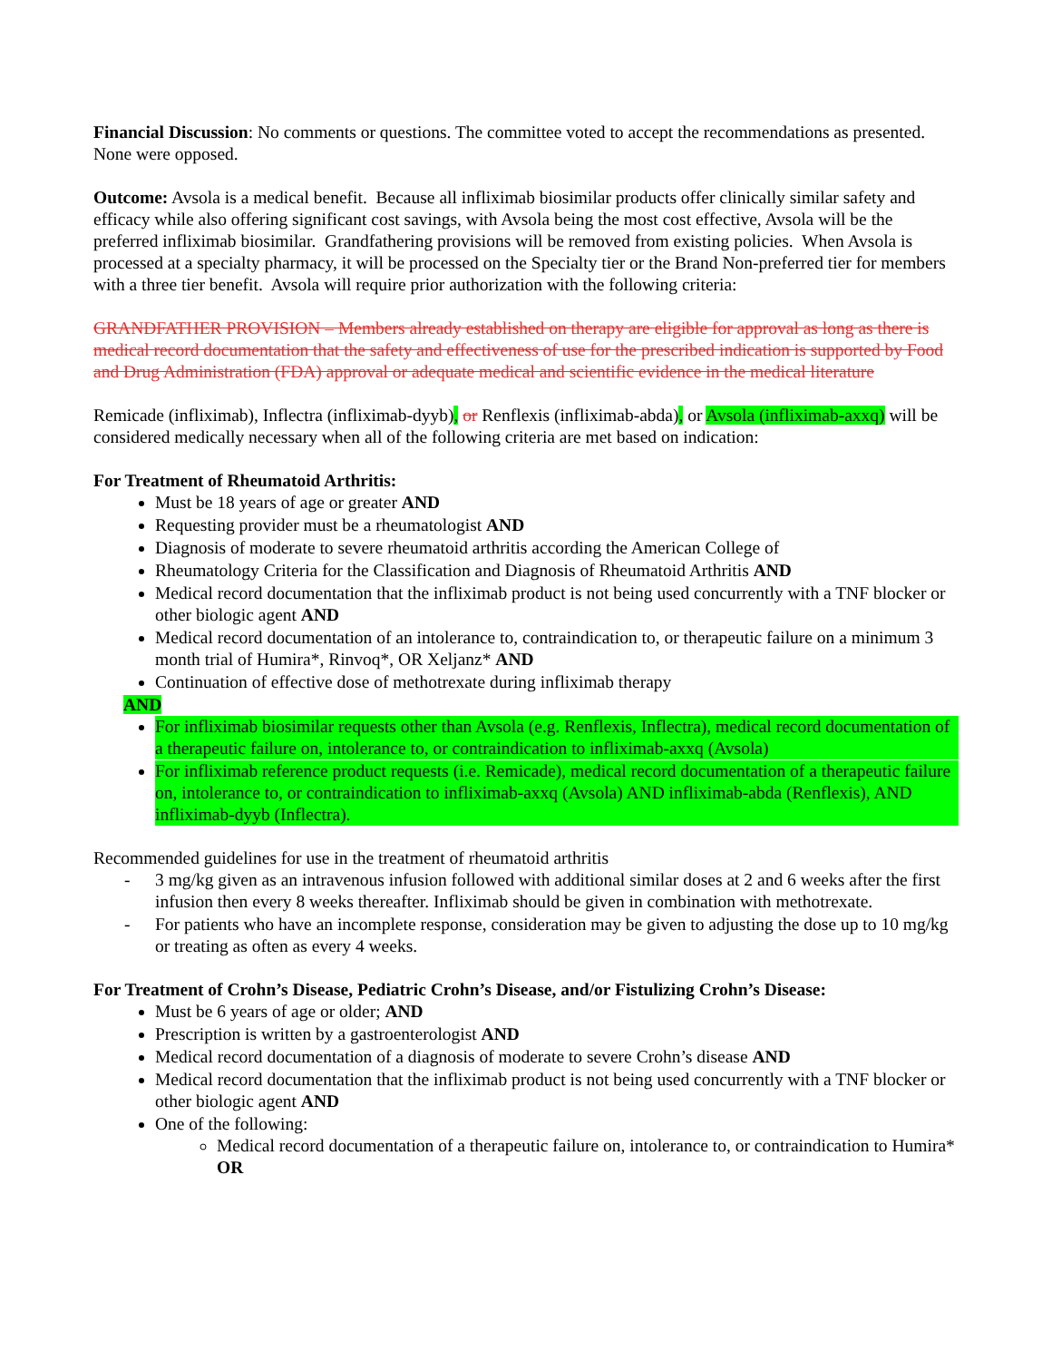Financial Discussion: No comments or questions. The committee voted to accept the recommendations as presented. None were opposed.
Outcome: Avsola is a medical benefit. Because all infliximab biosimilar products offer clinically similar safety and efficacy while also offering significant cost savings, with Avsola being the most cost effective, Avsola will be the preferred infliximab biosimilar. Grandfathering provisions will be removed from existing policies. When Avsola is processed at a specialty pharmacy, it will be processed on the Specialty tier or the Brand Non-preferred tier for members with a three tier benefit. Avsola will require prior authorization with the following criteria:
GRANDFATHER PROVISION – Members already established on therapy are eligible for approval as long as there is medical record documentation that the safety and effectiveness of use for the prescribed indication is supported by Food and Drug Administration (FDA) approval or adequate medical and scientific evidence in the medical literature
Remicade (infliximab), Inflectra (infliximab-dyyb), or Renflexis (infliximab-abda), or Avsola (infliximab-axxq) will be considered medically necessary when all of the following criteria are met based on indication:
For Treatment of Rheumatoid Arthritis:
Must be 18 years of age or greater AND
Requesting provider must be a rheumatologist AND
Diagnosis of moderate to severe rheumatoid arthritis according the American College of
Rheumatology Criteria for the Classification and Diagnosis of Rheumatoid Arthritis AND
Medical record documentation that the infliximab product is not being used concurrently with a TNF blocker or other biologic agent AND
Medical record documentation of an intolerance to, contraindication to, or therapeutic failure on a minimum 3 month trial of Humira*, Rinvoq*, OR Xeljanz* AND
Continuation of effective dose of methotrexate during infliximab therapy
AND
For infliximab biosimilar requests other than Avsola (e.g. Renflexis, Inflectra), medical record documentation of a therapeutic failure on, intolerance to, or contraindication to infliximab-axxq (Avsola)
For infliximab reference product requests (i.e. Remicade), medical record documentation of a therapeutic failure on, intolerance to, or contraindication to infliximab-axxq (Avsola) AND infliximab-abda (Renflexis), AND infliximab-dyyb (Inflectra).
Recommended guidelines for use in the treatment of rheumatoid arthritis
- 3 mg/kg given as an intravenous infusion followed with additional similar doses at 2 and 6 weeks after the first infusion then every 8 weeks thereafter. Infliximab should be given in combination with methotrexate.
- For patients who have an incomplete response, consideration may be given to adjusting the dose up to 10 mg/kg or treating as often as every 4 weeks.
For Treatment of Crohn’s Disease, Pediatric Crohn’s Disease, and/or Fistulizing Crohn’s Disease:
Must be 6 years of age or older; AND
Prescription is written by a gastroenterologist AND
Medical record documentation of a diagnosis of moderate to severe Crohn’s disease AND
Medical record documentation that the infliximab product is not being used concurrently with a TNF blocker or other biologic agent AND
One of the following:
Medical record documentation of a therapeutic failure on, intolerance to, or contraindication to Humira* OR